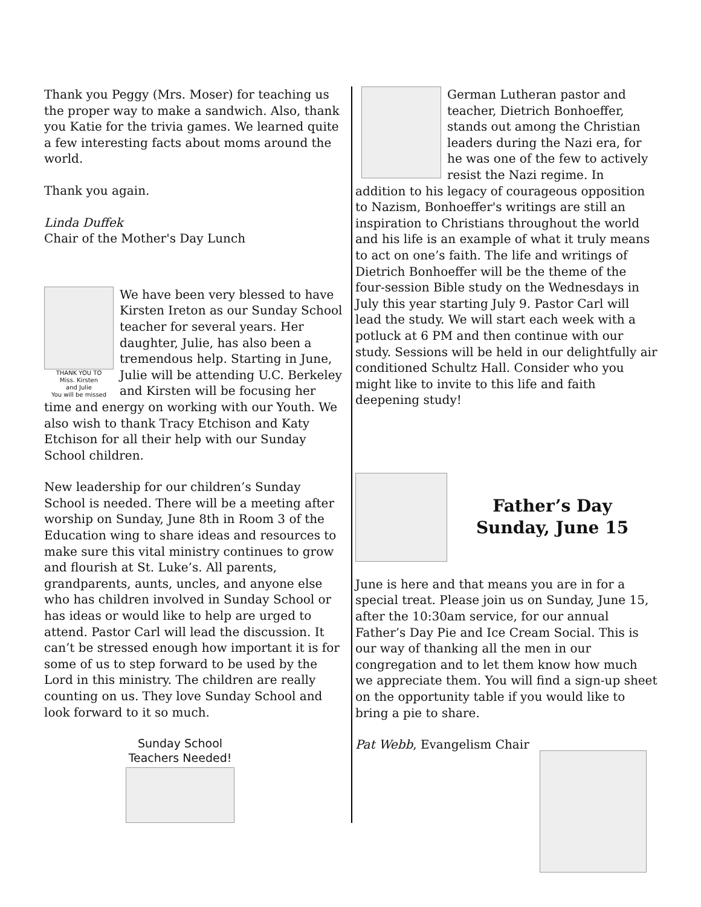Thank you Peggy (Mrs. Moser) for teaching us the proper way to make a sandwich. Also, thank you Katie for the trivia games. We learned quite a few interesting facts about moms around the world.
Thank you again.
Linda Duffek
Chair of the Mother's Day Lunch
THANK YOU TO
Miss. Kirsten
and Julie
You will be missed
We have been very blessed to have Kirsten Ireton as our Sunday School teacher for several years. Her daughter, Julie, has also been a tremendous help. Starting in June, Julie will be attending U.C. Berkeley and Kirsten will be focusing her time and energy on working with our Youth. We also wish to thank Tracy Etchison and Katy Etchison for all their help with our Sunday School children.
New leadership for our children’s Sunday School is needed. There will be a meeting after worship on Sunday, June 8th in Room 3 of the Education wing to share ideas and resources to make sure this vital ministry continues to grow and flourish at St. Luke’s. All parents, grandparents, aunts, uncles, and anyone else who has children involved in Sunday School or has ideas or would like to help are urged to attend. Pastor Carl will lead the discussion. It can’t be stressed enough how important it is for some of us to step forward to be used by the Lord in this ministry. The children are really counting on us. They love Sunday School and look forward to it so much.
Sunday School
Teachers Needed!
German Lutheran pastor and teacher, Dietrich Bonhoeffer, stands out among the Christian leaders during the Nazi era, for he was one of the few to actively resist the Nazi regime. In addition to his legacy of courageous opposition to Nazism, Bonhoeffer's writings are still an inspiration to Christians throughout the world and his life is an example of what it truly means to act on one’s faith. The life and writings of Dietrich Bonhoeffer will be the theme of the four-session Bible study on the Wednesdays in July this year starting July 9. Pastor Carl will lead the study. We will start each week with a potluck at 6 PM and then continue with our study. Sessions will be held in our delightfully air conditioned Schultz Hall. Consider who you might like to invite to this life and faith deepening study!
Father’s Day
Sunday, June 15
June is here and that means you are in for a special treat. Please join us on Sunday, June 15, after the 10:30am service, for our annual Father’s Day Pie and Ice Cream Social. This is our way of thanking all the men in our congregation and to let them know how much we appreciate them. You will find a sign-up sheet on the opportunity table if you would like to bring a pie to share.
Pat Webb, Evangelism Chair